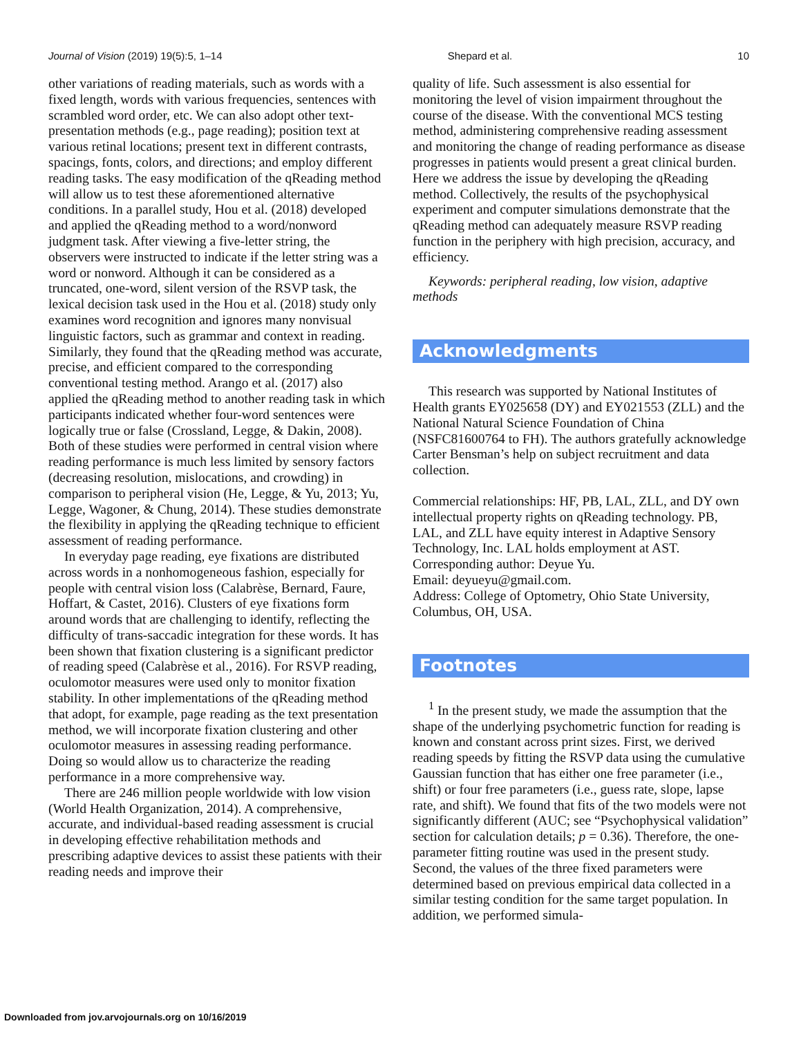Journal of Vision (2019) 19(5):5, 1–14 Shepard et al. 10
other variations of reading materials, such as words with a fixed length, words with various frequencies, sentences with scrambled word order, etc. We can also adopt other text-presentation methods (e.g., page reading); position text at various retinal locations; present text in different contrasts, spacings, fonts, colors, and directions; and employ different reading tasks. The easy modification of the qReading method will allow us to test these aforementioned alternative conditions. In a parallel study, Hou et al. (2018) developed and applied the qReading method to a word/nonword judgment task. After viewing a five-letter string, the observers were instructed to indicate if the letter string was a word or nonword. Although it can be considered as a truncated, one-word, silent version of the RSVP task, the lexical decision task used in the Hou et al. (2018) study only examines word recognition and ignores many nonvisual linguistic factors, such as grammar and context in reading. Similarly, they found that the qReading method was accurate, precise, and efficient compared to the corresponding conventional testing method. Arango et al. (2017) also applied the qReading method to another reading task in which participants indicated whether four-word sentences were logically true or false (Crossland, Legge, & Dakin, 2008). Both of these studies were performed in central vision where reading performance is much less limited by sensory factors (decreasing resolution, mislocations, and crowding) in comparison to peripheral vision (He, Legge, & Yu, 2013; Yu, Legge, Wagoner, & Chung, 2014). These studies demonstrate the flexibility in applying the qReading technique to efficient assessment of reading performance.
In everyday page reading, eye fixations are distributed across words in a nonhomogeneous fashion, especially for people with central vision loss (Calabrèse, Bernard, Faure, Hoffart, & Castet, 2016). Clusters of eye fixations form around words that are challenging to identify, reflecting the difficulty of trans-saccadic integration for these words. It has been shown that fixation clustering is a significant predictor of reading speed (Calabrèse et al., 2016). For RSVP reading, oculomotor measures were used only to monitor fixation stability. In other implementations of the qReading method that adopt, for example, page reading as the text presentation method, we will incorporate fixation clustering and other oculomotor measures in assessing reading performance. Doing so would allow us to characterize the reading performance in a more comprehensive way.
There are 246 million people worldwide with low vision (World Health Organization, 2014). A comprehensive, accurate, and individual-based reading assessment is crucial in developing effective rehabilitation methods and prescribing adaptive devices to assist these patients with their reading needs and improve their
quality of life. Such assessment is also essential for monitoring the level of vision impairment throughout the course of the disease. With the conventional MCS testing method, administering comprehensive reading assessment and monitoring the change of reading performance as disease progresses in patients would present a great clinical burden. Here we address the issue by developing the qReading method. Collectively, the results of the psychophysical experiment and computer simulations demonstrate that the qReading method can adequately measure RSVP reading function in the periphery with high precision, accuracy, and efficiency.
Keywords: peripheral reading, low vision, adaptive methods
Acknowledgments
This research was supported by National Institutes of Health grants EY025658 (DY) and EY021553 (ZLL) and the National Natural Science Foundation of China (NSFC81600764 to FH). The authors gratefully acknowledge Carter Bensman’s help on subject recruitment and data collection.
Commercial relationships: HF, PB, LAL, ZLL, and DY own intellectual property rights on qReading technology. PB, LAL, and ZLL have equity interest in Adaptive Sensory Technology, Inc. LAL holds employment at AST.
Corresponding author: Deyue Yu.
Email: deyueyu@gmail.com.
Address: College of Optometry, Ohio State University, Columbus, OH, USA.
Footnotes
<sup>1</sup> In the present study, we made the assumption that the shape of the underlying psychometric function for reading is known and constant across print sizes. First, we derived reading speeds by fitting the RSVP data using the cumulative Gaussian function that has either one free parameter (i.e., shift) or four free parameters (i.e., guess rate, slope, lapse rate, and shift). We found that fits of the two models were not significantly different (AUC; see “Psychophysical validation” section for calculation details; p = 0.36). Therefore, the one-parameter fitting routine was used in the present study. Second, the values of the three fixed parameters were determined based on previous empirical data collected in a similar testing condition for the same target population. In addition, we performed simula-
Downloaded from jov.arvojournals.org on 10/16/2019